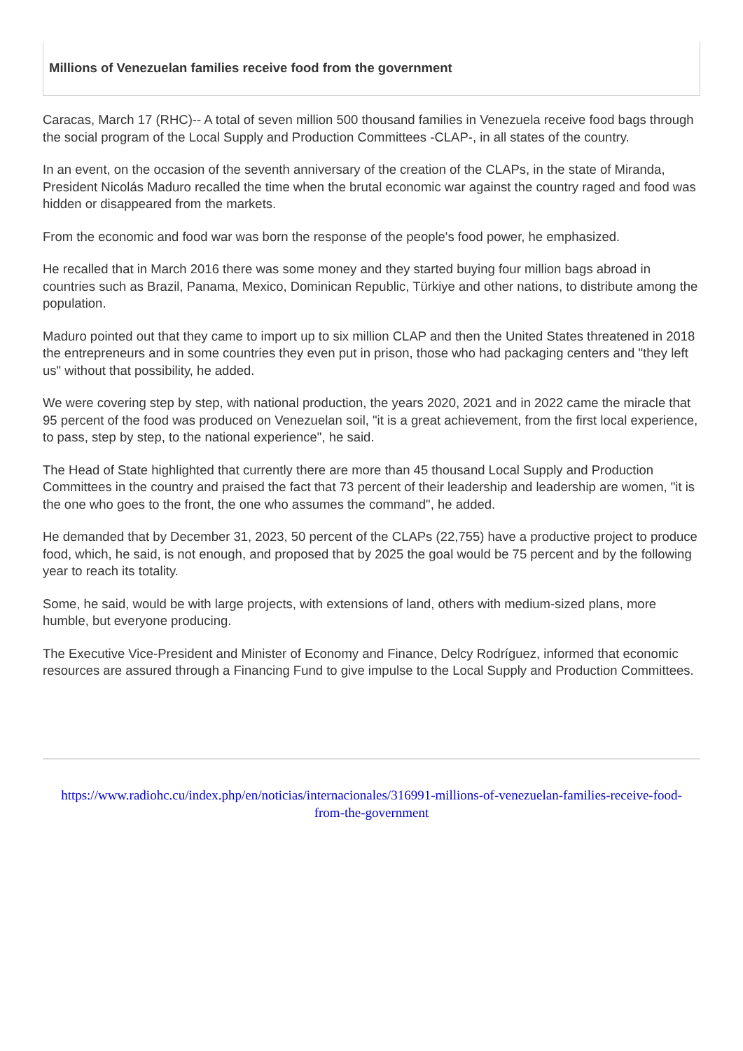Millions of Venezuelan families receive food from the government
Caracas, March 17 (RHC)-- A total of seven million 500 thousand families in Venezuela receive food bags through the social program of the Local Supply and Production Committees -CLAP-, in all states of the country.
In an event, on the occasion of the seventh anniversary of the creation of the CLAPs, in the state of Miranda, President Nicolás Maduro recalled the time when the brutal economic war against the country raged and food was hidden or disappeared from the markets.
From the economic and food war was born the response of the people's food power, he emphasized.
He recalled that in March 2016 there was some money and they started buying four million bags abroad in countries such as Brazil, Panama, Mexico, Dominican Republic, Türkiye and other nations, to distribute among the population.
Maduro pointed out that they came to import up to six million CLAP and then the United States threatened in 2018 the entrepreneurs and in some countries they even put in prison, those who had packaging centers and "they left us" without that possibility, he added.
We were covering step by step, with national production, the years 2020, 2021 and in 2022 came the miracle that 95 percent of the food was produced on Venezuelan soil, "it is a great achievement, from the first local experience, to pass, step by step, to the national experience", he said.
The Head of State highlighted that currently there are more than 45 thousand Local Supply and Production Committees in the country and praised the fact that 73 percent of their leadership and leadership are women, "it is the one who goes to the front, the one who assumes the command", he added.
He demanded that by December 31, 2023, 50 percent of the CLAPs (22,755) have a productive project to produce food, which, he said, is not enough, and proposed that by 2025 the goal would be 75 percent and by the following year to reach its totality.
Some, he said, would be with large projects, with extensions of land, others with medium-sized plans, more humble, but everyone producing.
The Executive Vice-President and Minister of Economy and Finance, Delcy Rodríguez, informed that economic resources are assured through a Financing Fund to give impulse to the Local Supply and Production Committees.
https://www.radiohc.cu/index.php/en/noticias/internacionales/316991-millions-of-venezuelan-families-receive-food-from-the-government